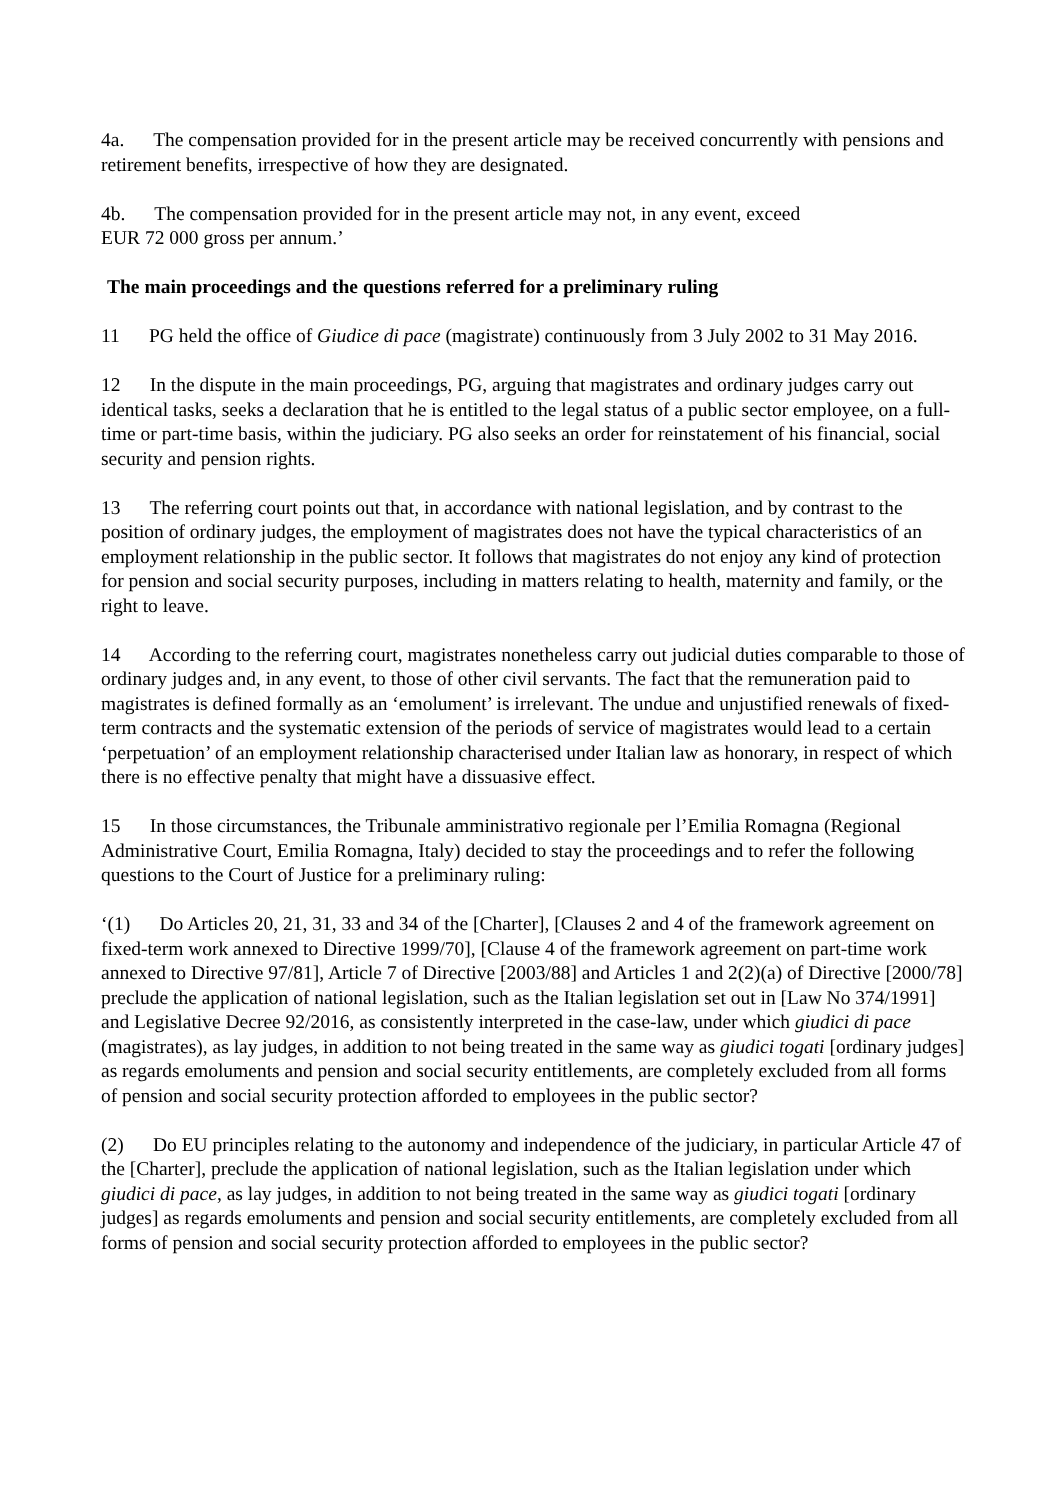4a. The compensation provided for in the present article may be received concurrently with pensions and retirement benefits, irrespective of how they are designated.
4b. The compensation provided for in the present article may not, in any event, exceed
EUR 72 000 gross per annum.’
The main proceedings and the questions referred for a preliminary ruling
11 PG held the office of Giudice di pace (magistrate) continuously from 3 July 2002 to 31 May 2016.
12 In the dispute in the main proceedings, PG, arguing that magistrates and ordinary judges carry out identical tasks, seeks a declaration that he is entitled to the legal status of a public sector employee, on a full-time or part-time basis, within the judiciary. PG also seeks an order for reinstatement of his financial, social security and pension rights.
13 The referring court points out that, in accordance with national legislation, and by contrast to the position of ordinary judges, the employment of magistrates does not have the typical characteristics of an employment relationship in the public sector. It follows that magistrates do not enjoy any kind of protection for pension and social security purposes, including in matters relating to health, maternity and family, or the right to leave.
14 According to the referring court, magistrates nonetheless carry out judicial duties comparable to those of ordinary judges and, in any event, to those of other civil servants. The fact that the remuneration paid to magistrates is defined formally as an ‘emolument’ is irrelevant. The undue and unjustified renewals of fixed-term contracts and the systematic extension of the periods of service of magistrates would lead to a certain ‘perpetuation’ of an employment relationship characterised under Italian law as honorary, in respect of which there is no effective penalty that might have a dissuasive effect.
15 In those circumstances, the Tribunale amministrativo regionale per l’Emilia Romagna (Regional Administrative Court, Emilia Romagna, Italy) decided to stay the proceedings and to refer the following questions to the Court of Justice for a preliminary ruling:
‘(1) Do Articles 20, 21, 31, 33 and 34 of the [Charter], [Clauses 2 and 4 of the framework agreement on fixed-term work annexed to Directive 1999/70], [Clause 4 of the framework agreement on part-time work annexed to Directive 97/81], Article 7 of Directive [2003/88] and Articles 1 and 2(2)(a) of Directive [2000/78] preclude the application of national legislation, such as the Italian legislation set out in [Law No 374/1991] and Legislative Decree 92/2016, as consistently interpreted in the case-law, under which giudici di pace (magistrates), as lay judges, in addition to not being treated in the same way as giudici togati [ordinary judges] as regards emoluments and pension and social security entitlements, are completely excluded from all forms of pension and social security protection afforded to employees in the public sector?
(2) Do EU principles relating to the autonomy and independence of the judiciary, in particular Article 47 of the [Charter], preclude the application of national legislation, such as the Italian legislation under which giudici di pace, as lay judges, in addition to not being treated in the same way as giudici togati [ordinary judges] as regards emoluments and pension and social security entitlements, are completely excluded from all forms of pension and social security protection afforded to employees in the public sector?